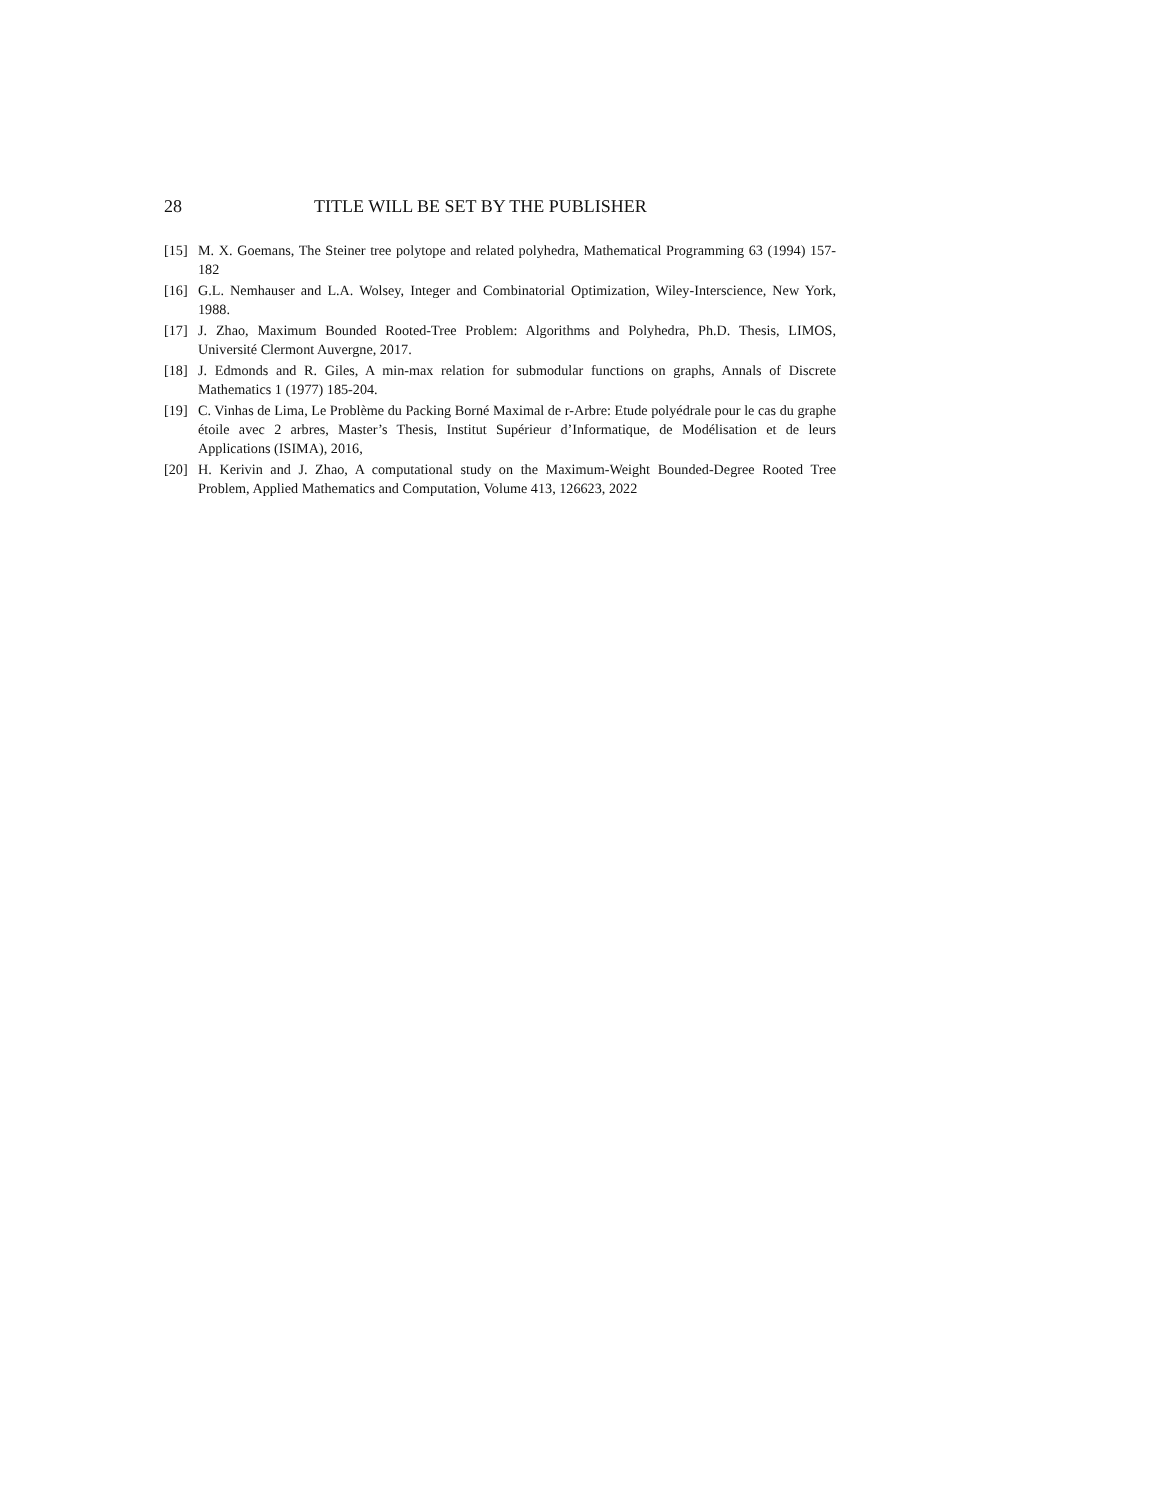28 TITLE WILL BE SET BY THE PUBLISHER
[15] M. X. Goemans, The Steiner tree polytope and related polyhedra, Mathematical Programming 63 (1994) 157-182
[16] G.L. Nemhauser and L.A. Wolsey, Integer and Combinatorial Optimization, Wiley-Interscience, New York, 1988.
[17] J. Zhao, Maximum Bounded Rooted-Tree Problem: Algorithms and Polyhedra, Ph.D. Thesis, LIMOS, Université Clermont Auvergne, 2017.
[18] J. Edmonds and R. Giles, A min-max relation for submodular functions on graphs, Annals of Discrete Mathematics 1 (1977) 185-204.
[19] C. Vinhas de Lima, Le Problème du Packing Borné Maximal de r-Arbre: Etude polyédrale pour le cas du graphe étoile avec 2 arbres, Master’s Thesis, Institut Supérieur d’Informatique, de Modélisation et de leurs Applications (ISIMA), 2016,
[20] H. Kerivin and J. Zhao, A computational study on the Maximum-Weight Bounded-Degree Rooted Tree Problem, Applied Mathematics and Computation, Volume 413, 126623, 2022